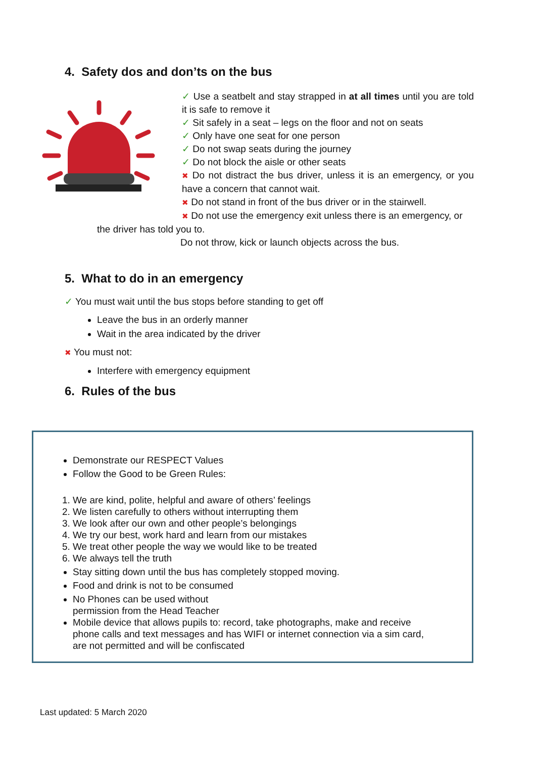4. Safety dos and don’ts on the bus
✓ Use a seatbelt and stay strapped in at all times until you are told it is safe to remove it
✓ Sit safely in a seat – legs on the floor and not on seats
✓ Only have one seat for one person
✓ Do not swap seats during the journey
✓ Do not block the aisle or other seats
✖ Do not distract the bus driver, unless it is an emergency, or you have a concern that cannot wait.
✖ Do not stand in front of the bus driver or in the stairwell.
✖ Do not use the emergency exit unless there is an emergency, or
the driver has told you to.
Do not throw, kick or launch objects across the bus.
5. What to do in an emergency
✓ You must wait until the bus stops before standing to get off
Leave the bus in an orderly manner
Wait in the area indicated by the driver
✖ You must not:
Interfere with emergency equipment
6. Rules of the bus
Demonstrate our RESPECT Values
Follow the Good to be Green Rules:
1. We are kind, polite, helpful and aware of others’ feelings
2. We listen carefully to others without interrupting them
3. We look after our own and other people’s belongings
4. We try our best, work hard and learn from our mistakes
5. We treat other people the way we would like to be treated
6. We always tell the truth
Stay sitting down until the bus has completely stopped moving.
Food and drink is not to be consumed
No Phones can be used without
permission from the Head Teacher
Mobile device that allows pupils to: record, take photographs, make and receive phone calls and text messages and has WIFI or internet connection via a sim card, are not permitted and will be confiscated
Last updated: 5 March 2020